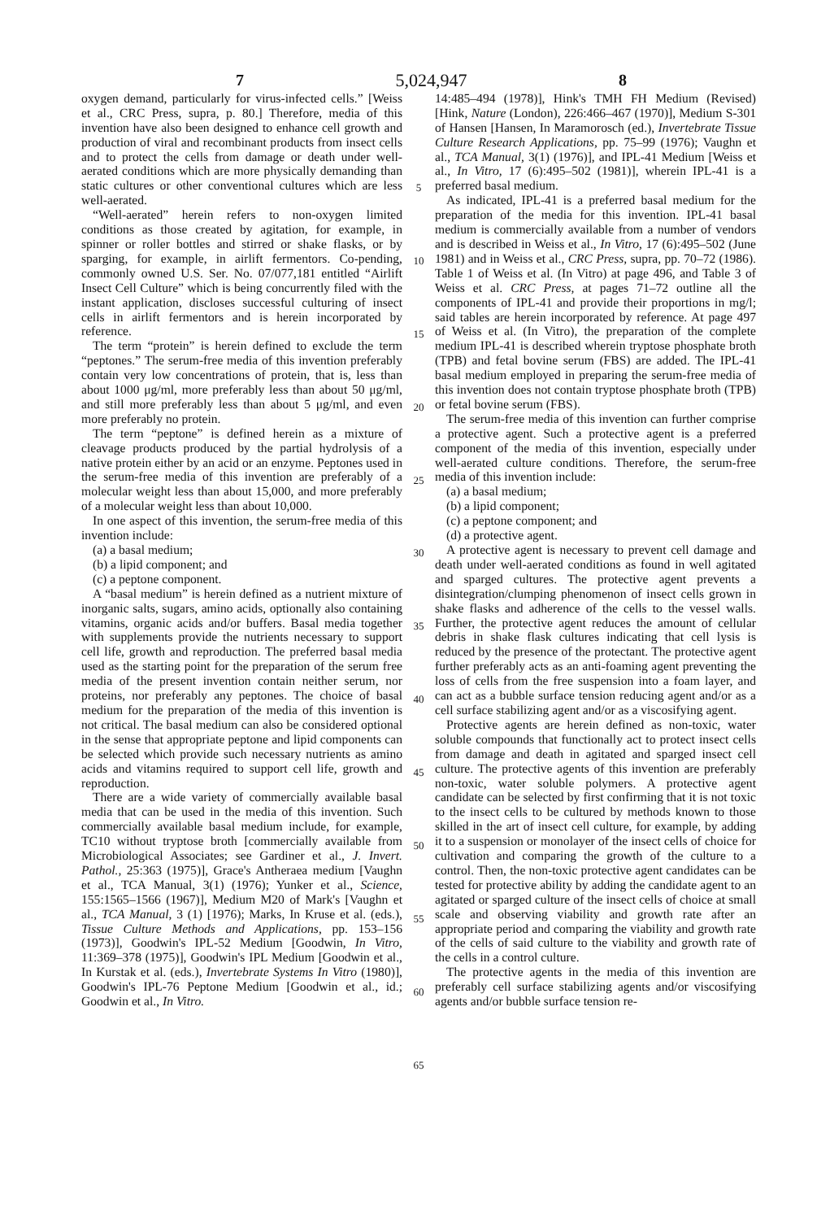7 5,024,947 8
oxygen demand, particularly for virus-infected cells.” [Weiss et al., CRC Press, supra, p. 80.] Therefore, media of this invention have also been designed to enhance cell growth and production of viral and recombinant products from insect cells and to protect the cells from damage or death under well-aerated conditions which are more physically demanding than static cultures or other conventional cultures which are less well-aerated.
“Well-aerated” herein refers to non-oxygen limited conditions as those created by agitation, for example, in spinner or roller bottles and stirred or shake flasks, or by sparging, for example, in airlift fermentors. Co-pending, commonly owned U.S. Ser. No. 07/077,181 entitled “Airlift Insect Cell Culture” which is being concurrently filed with the instant application, discloses successful culturing of insect cells in airlift fermentors and is herein incorporated by reference.
The term “protein” is herein defined to exclude the term “peptones.” The serum-free media of this invention preferably contain very low concentrations of protein, that is, less than about 1000 μg/ml, more preferably less than about 50 μg/ml, and still more preferably less than about 5 μg/ml, and even more preferably no protein.
The term “peptone” is defined herein as a mixture of cleavage products produced by the partial hydrolysis of a native protein either by an acid or an enzyme. Peptones used in the serum-free media of this invention are preferably of a molecular weight less than about 15,000, and more preferably of a molecular weight less than about 10,000.
In one aspect of this invention, the serum-free media of this invention include:
(a) a basal medium;
(b) a lipid component; and
(c) a peptone component.
A “basal medium” is herein defined as a nutrient mixture of inorganic salts, sugars, amino acids, optionally also containing vitamins, organic acids and/or buffers. Basal media together with supplements provide the nutrients necessary to support cell life, growth and reproduction. The preferred basal media used as the starting point for the preparation of the serum free media of the present invention contain neither serum, nor proteins, nor preferably any peptones. The choice of basal medium for the preparation of the media of this invention is not critical. The basal medium can also be considered optional in the sense that appropriate peptone and lipid components can be selected which provide such necessary nutrients as amino acids and vitamins required to support cell life, growth and reproduction.
There are a wide variety of commercially available basal media that can be used in the media of this invention. Such commercially available basal medium include, for example, TC10 without tryptose broth [commercially available from Microbiological Associates; see Gardiner et al., J. Invert. Pathol., 25:363 (1975)], Grace's Antheraea medium [Vaughn et al., TCA Manual, 3(1) (1976); Yunker et al., Science, 155:1565–1566 (1967)], Medium M20 of Mark's [Vaughn et al., TCA Manual, 3 (1) [1976); Marks, In Kruse et al. (eds.), Tissue Culture Methods and Applications, pp. 153–156 (1973)], Goodwin's IPL-52 Medium [Goodwin, In Vitro, 11:369–378 (1975)], Goodwin's IPL Medium [Goodwin et al., In Kurstak et al. (eds.), Invertebrate Systems In Vitro (1980)], Goodwin's IPL-76 Peptone Medium [Goodwin et al., id.; Goodwin et al., In Vitro.
5
10
15
20
25
30
35
40
45
50
55
60
65
14:485–494 (1978)], Hink's TMH FH Medium (Revised) [Hink, Nature (London), 226:466–467 (1970)], Medium S-301 of Hansen [Hansen, In Maramorosch (ed.), Invertebrate Tissue Culture Research Applications, pp. 75–99 (1976); Vaughn et al., TCA Manual, 3(1) (1976)], and IPL-41 Medium [Weiss et al., In Vitro, 17 (6):495–502 (1981)], wherein IPL-41 is a preferred basal medium.
As indicated, IPL-41 is a preferred basal medium for the preparation of the media for this invention. IPL-41 basal medium is commercially available from a number of vendors and is described in Weiss et al., In Vitro, 17 (6):495–502 (June 1981) and in Weiss et al., CRC Press, supra, pp. 70–72 (1986). Table 1 of Weiss et al. (In Vitro) at page 496, and Table 3 of Weiss et al. CRC Press, at pages 71–72 outline all the components of IPL-41 and provide their proportions in mg/l; said tables are herein incorporated by reference. At page 497 of Weiss et al. (In Vitro), the preparation of the complete medium IPL-41 is described wherein tryptose phosphate broth (TPB) and fetal bovine serum (FBS) are added. The IPL-41 basal medium employed in preparing the serum-free media of this invention does not contain tryptose phosphate broth (TPB) or fetal bovine serum (FBS).
The serum-free media of this invention can further comprise a protective agent. Such a protective agent is a preferred component of the media of this invention, especially under well-aerated culture conditions. Therefore, the serum-free media of this invention include:
(a) a basal medium;
(b) a lipid component;
(c) a peptone component; and
(d) a protective agent.
A protective agent is necessary to prevent cell damage and death under well-aerated conditions as found in well agitated and sparged cultures. The protective agent prevents a disintegration/clumping phenomenon of insect cells grown in shake flasks and adherence of the cells to the vessel walls. Further, the protective agent reduces the amount of cellular debris in shake flask cultures indicating that cell lysis is reduced by the presence of the protectant. The protective agent further preferably acts as an anti-foaming agent preventing the loss of cells from the free suspension into a foam layer, and can act as a bubble surface tension reducing agent and/or as a cell surface stabilizing agent and/or as a viscosifying agent.
Protective agents are herein defined as non-toxic, water soluble compounds that functionally act to protect insect cells from damage and death in agitated and sparged insect cell culture. The protective agents of this invention are preferably non-toxic, water soluble polymers. A protective agent candidate can be selected by first confirming that it is not toxic to the insect cells to be cultured by methods known to those skilled in the art of insect cell culture, for example, by adding it to a suspension or monolayer of the insect cells of choice for cultivation and comparing the growth of the culture to a control. Then, the non-toxic protective agent candidates can be tested for protective ability by adding the candidate agent to an agitated or sparged culture of the insect cells of choice at small scale and observing viability and growth rate after an appropriate period and comparing the viability and growth rate of the cells of said culture to the viability and growth rate of the cells in a control culture.
The protective agents in the media of this invention are preferably cell surface stabilizing agents and/or viscosifying agents and/or bubble surface tension re-